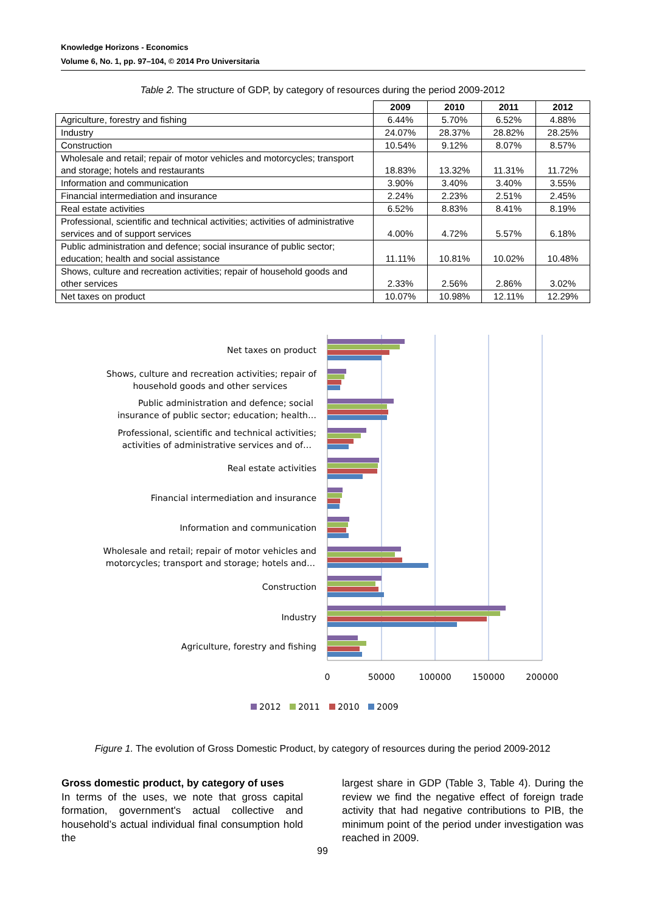Knowledge Horizons - Economics
Volume 6, No. 1, pp. 97–104, © 2014 Pro Universitaria
Table 2. The structure of GDP, by category of resources during the period 2009-2012
| | 2009 | 2010 | 2011 | 2012 |
| --- | --- | --- | --- | --- |
| Agriculture, forestry and fishing | 6.44% | 5.70% | 6.52% | 4.88% |
| Industry | 24.07% | 28.37% | 28.82% | 28.25% |
| Construction | 10.54% | 9.12% | 8.07% | 8.57% |
| Wholesale and retail; repair of motor vehicles and motorcycles; transport and storage; hotels and restaurants | 18.83% | 13.32% | 11.31% | 11.72% |
| Information and communication | 3.90% | 3.40% | 3.40% | 3.55% |
| Financial intermediation and insurance | 2.24% | 2.23% | 2.51% | 2.45% |
| Real estate activities | 6.52% | 8.83% | 8.41% | 8.19% |
| Professional, scientific and technical activities; activities of administrative services and of support services | 4.00% | 4.72% | 5.57% | 6.18% |
| Public administration and defence; social insurance of public sector; education; health and social assistance | 11.11% | 10.81% | 10.02% | 10.48% |
| Shows, culture and recreation activities; repair of household goods and other services | 2.33% | 2.56% | 2.86% | 3.02% |
| Net taxes on product | 10.07% | 10.98% | 12.11% | 12.29% |
Net taxes on product
Shows, culture and recreation activities; repair of
household goods and other services
Public administration and defence; social
insurance of public sector; education; health…
Professional, scientific and technical activities;
activities of administrative services and of…
Real estate activities
Financial intermediation and insurance
Information and communication
Wholesale and retail; repair of motor vehicles and
motorcycles; transport and storage; hotels and…
Construction
Industry
Agriculture, forestry and fishing
0
50000
100000
150000
200000
2012
2011
2010
2009
Figure 1. The evolution of Gross Domestic Product, by category of resources during the period 2009-2012
Gross domestic product, by category of uses
In terms of the uses, we note that gross capital formation, government's actual collective and household’s actual individual final consumption hold the
largest share in GDP (Table 3, Table 4). During the review we find the negative effect of foreign trade activity that had negative contributions to PIB, the minimum point of the period under investigation was reached in 2009.
99